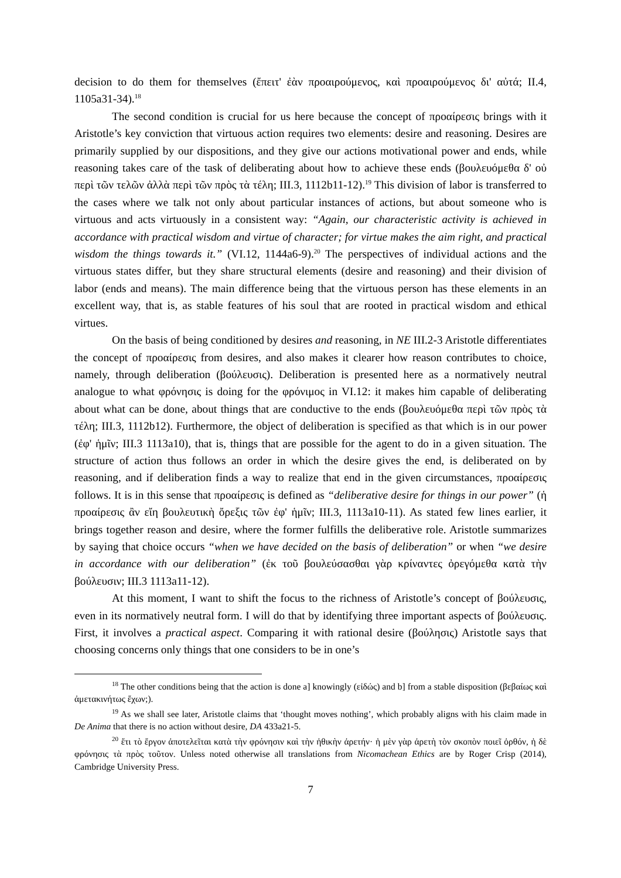decision to do them for themselves (ἔπειτ' ἐὰν προαιρούμενος, καὶ προαιρούμενος δι' αὐτά; II.4, 1105a31-34).<sup>18</sup>
The second condition is crucial for us here because the concept of προαίρεσις brings with it Aristotle’s key conviction that virtuous action requires two elements: desire and reasoning. Desires are primarily supplied by our dispositions, and they give our actions motivational power and ends, while reasoning takes care of the task of deliberating about how to achieve these ends (βουλευόμεθα δ' οὐ περὶ τῶν τελῶν ἀλλὰ περὶ τῶν πρὸς τὰ τέλη; III.3, 1112b11-12).<sup>19</sup> This division of labor is transferred to the cases where we talk not only about particular instances of actions, but about someone who is virtuous and acts virtuously in a consistent way: “Again, our characteristic activity is achieved in accordance with practical wisdom and virtue of character; for virtue makes the aim right, and practical wisdom the things towards it.” (VI.12, 1144a6-9).<sup>20</sup> The perspectives of individual actions and the virtuous states differ, but they share structural elements (desire and reasoning) and their division of labor (ends and means). The main difference being that the virtuous person has these elements in an excellent way, that is, as stable features of his soul that are rooted in practical wisdom and ethical virtues.
On the basis of being conditioned by desires and reasoning, in NE III.2-3 Aristotle differentiates the concept of προαίρεσις from desires, and also makes it clearer how reason contributes to choice, namely, through deliberation (βούλευσις). Deliberation is presented here as a normatively neutral analogue to what φρόνησις is doing for the φρόνιμος in VI.12: it makes him capable of deliberating about what can be done, about things that are conductive to the ends (βουλευόμεθα περὶ τῶν πρὸς τὰ τέλη; III.3, 1112b12). Furthermore, the object of deliberation is specified as that which is in our power (ἐφ' ἡμῖν; III.3 1113a10), that is, things that are possible for the agent to do in a given situation. The structure of action thus follows an order in which the desire gives the end, is deliberated on by reasoning, and if deliberation finds a way to realize that end in the given circumstances, προαίρεσις follows. It is in this sense that προαίρεσις is defined as “deliberative desire for things in our power” (ἡ προαίρεσις ἂν εἴη βουλευτικὴ ὄρεξις τῶν ἐφ' ἡμῖν; III.3, 1113a10-11). As stated few lines earlier, it brings together reason and desire, where the former fulfills the deliberative role. Aristotle summarizes by saying that choice occurs “when we have decided on the basis of deliberation” or when “we desire in accordance with our deliberation” (ἐκ τοῦ βουλεύσασθαι γὰρ κρίναντες ὀρεγόμεθα κατὰ τὴν βούλευσιν; III.3 1113a11-12).
At this moment, I want to shift the focus to the richness of Aristotle’s concept of βούλευσις, even in its normatively neutral form. I will do that by identifying three important aspects of βούλευσις. First, it involves a practical aspect. Comparing it with rational desire (βούλησις) Aristotle says that choosing concerns only things that one considers to be in one’s
<sup>18</sup> The other conditions being that the action is done a] knowingly (εἰδώς) and b] from a stable disposition (βεβαίως καὶ ἀμετακινήτως ἔχων;).
<sup>19</sup> As we shall see later, Aristotle claims that ‘thought moves nothing’, which probably aligns with his claim made in De Anima that there is no action without desire, DA 433a21-5.
<sup>20</sup> ἔτι τὸ ἔργον ἀποτελεῖται κατὰ τὴν φρόνησιν καὶ τὴν ἠθικὴν ἀρετήν· ἡ μὲν γὰρ ἀρετὴ τὸν σκοπὸν ποιεῖ ὀρθόν, ἡ δὲ φρόνησις τὰ πρὸς τοῦτον. Unless noted otherwise all translations from Nicomachean Ethics are by Roger Crisp (2014), Cambridge University Press.
7